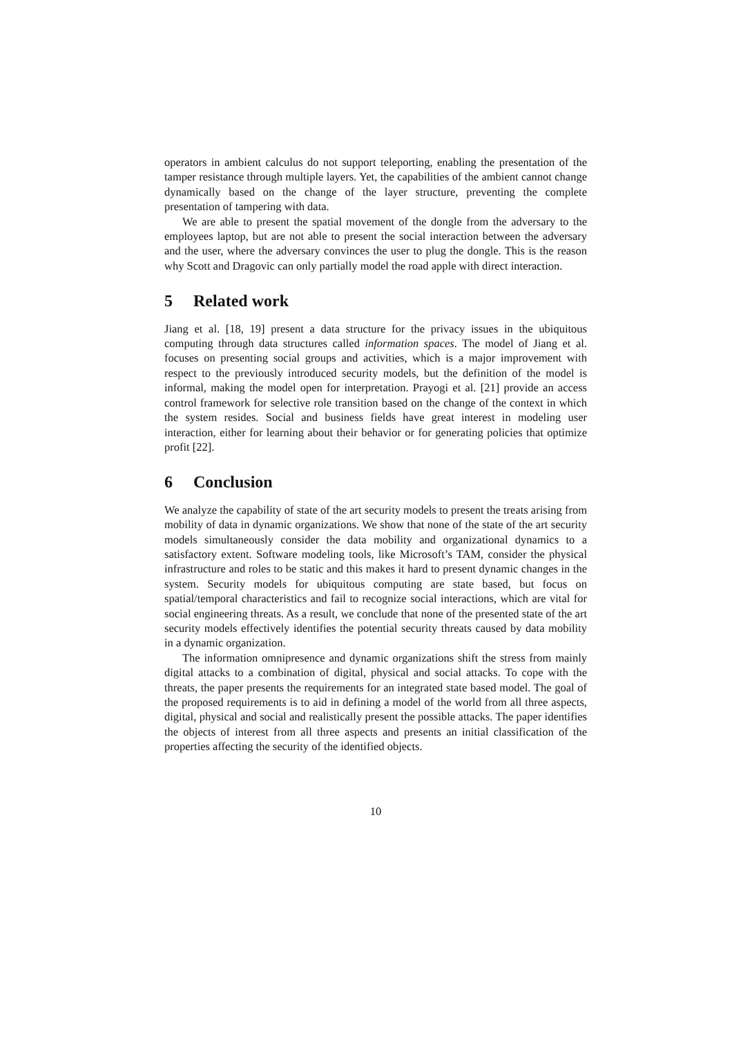operators in ambient calculus do not support teleporting, enabling the presentation of the tamper resistance through multiple layers. Yet, the capabilities of the ambient cannot change dynamically based on the change of the layer structure, preventing the complete presentation of tampering with data.
We are able to present the spatial movement of the dongle from the adversary to the employees laptop, but are not able to present the social interaction between the adversary and the user, where the adversary convinces the user to plug the dongle. This is the reason why Scott and Dragovic can only partially model the road apple with direct interaction.
5 Related work
Jiang et al. [18, 19] present a data structure for the privacy issues in the ubiquitous computing through data structures called information spaces. The model of Jiang et al. focuses on presenting social groups and activities, which is a major improvement with respect to the previously introduced security models, but the definition of the model is informal, making the model open for interpretation. Prayogi et al. [21] provide an access control framework for selective role transition based on the change of the context in which the system resides. Social and business fields have great interest in modeling user interaction, either for learning about their behavior or for generating policies that optimize profit [22].
6 Conclusion
We analyze the capability of state of the art security models to present the treats arising from mobility of data in dynamic organizations. We show that none of the state of the art security models simultaneously consider the data mobility and organizational dynamics to a satisfactory extent. Software modeling tools, like Microsoft’s TAM, consider the physical infrastructure and roles to be static and this makes it hard to present dynamic changes in the system. Security models for ubiquitous computing are state based, but focus on spatial/temporal characteristics and fail to recognize social interactions, which are vital for social engineering threats. As a result, we conclude that none of the presented state of the art security models effectively identifies the potential security threats caused by data mobility in a dynamic organization.
The information omnipresence and dynamic organizations shift the stress from mainly digital attacks to a combination of digital, physical and social attacks. To cope with the threats, the paper presents the requirements for an integrated state based model. The goal of the proposed requirements is to aid in defining a model of the world from all three aspects, digital, physical and social and realistically present the possible attacks. The paper identifies the objects of interest from all three aspects and presents an initial classification of the properties affecting the security of the identified objects.
10